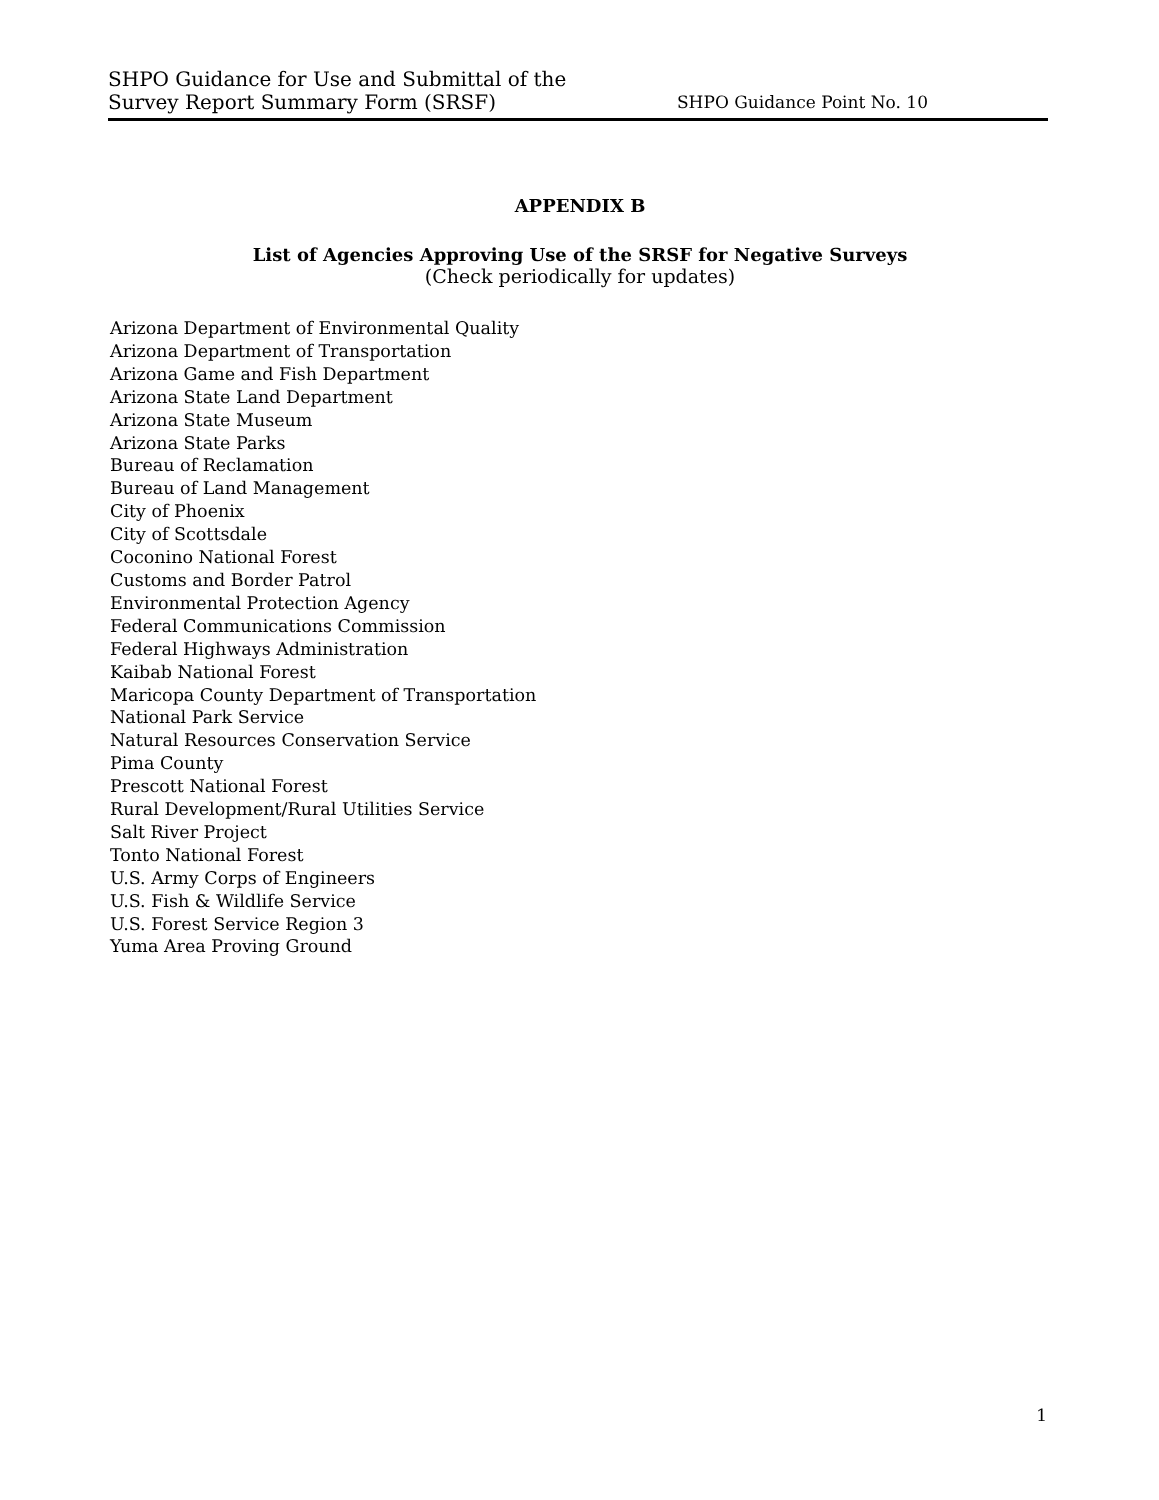SHPO Guidance for Use and Submittal of the
Survey Report Summary Form (SRSF)
SHPO Guidance Point No. 10
APPENDIX B
List of Agencies Approving Use of the SRSF for Negative Surveys
(Check periodically for updates)
Arizona Department of Environmental Quality
Arizona Department of Transportation
Arizona Game and Fish Department
Arizona State Land Department
Arizona State Museum
Arizona State Parks
Bureau of Reclamation
Bureau of Land Management
City of Phoenix
City of Scottsdale
Coconino National Forest
Customs and Border Patrol
Environmental Protection Agency
Federal Communications Commission
Federal Highways Administration
Kaibab National Forest
Maricopa County Department of Transportation
National Park Service
Natural Resources Conservation Service
Pima County
Prescott National Forest
Rural Development/Rural Utilities Service
Salt River Project
Tonto National Forest
U.S. Army Corps of Engineers
U.S. Fish & Wildlife Service
U.S. Forest Service Region 3
Yuma Area Proving Ground
1